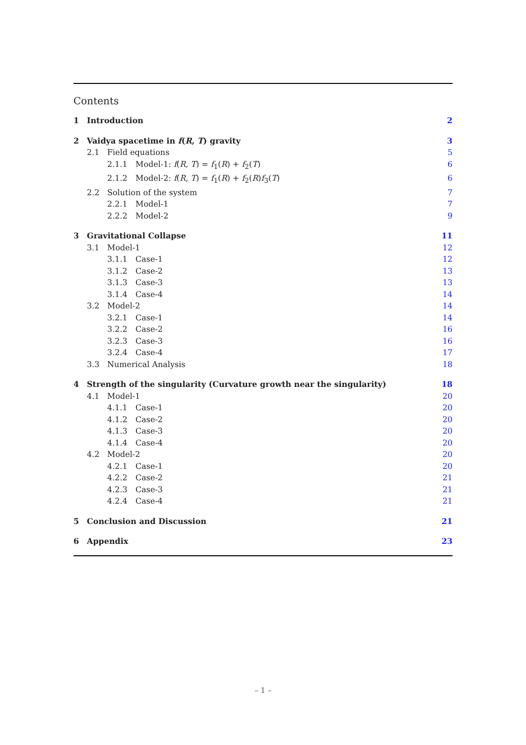Contents
1 Introduction 2
2 Vaidya spacetime in f(R, T) gravity 3
2.1 Field equations 5
2.1.1 Model-1: f(R, T) = f<sub>1</sub>(R) + f<sub>2</sub>(T) 6
2.1.2 Model-2: f(R, T) = f<sub>1</sub>(R) + f<sub>2</sub>(R)f<sub>3</sub>(T) 6
2.2 Solution of the system 7
2.2.1 Model-1 7
2.2.2 Model-2 9
3 Gravitational Collapse 11
3.1 Model-1 12
3.1.1 Case-1 12
3.1.2 Case-2 13
3.1.3 Case-3 13
3.1.4 Case-4 14
3.2 Model-2 14
3.2.1 Case-1 14
3.2.2 Case-2 16
3.2.3 Case-3 16
3.2.4 Case-4 17
3.3 Numerical Analysis 18
4 Strength of the singularity (Curvature growth near the singularity) 18
4.1 Model-1 20
4.1.1 Case-1 20
4.1.2 Case-2 20
4.1.3 Case-3 20
4.1.4 Case-4 20
4.2 Model-2 20
4.2.1 Case-1 20
4.2.2 Case-2 21
4.2.3 Case-3 21
4.2.4 Case-4 21
5 Conclusion and Discussion 21
6 Appendix 23
– 1 –